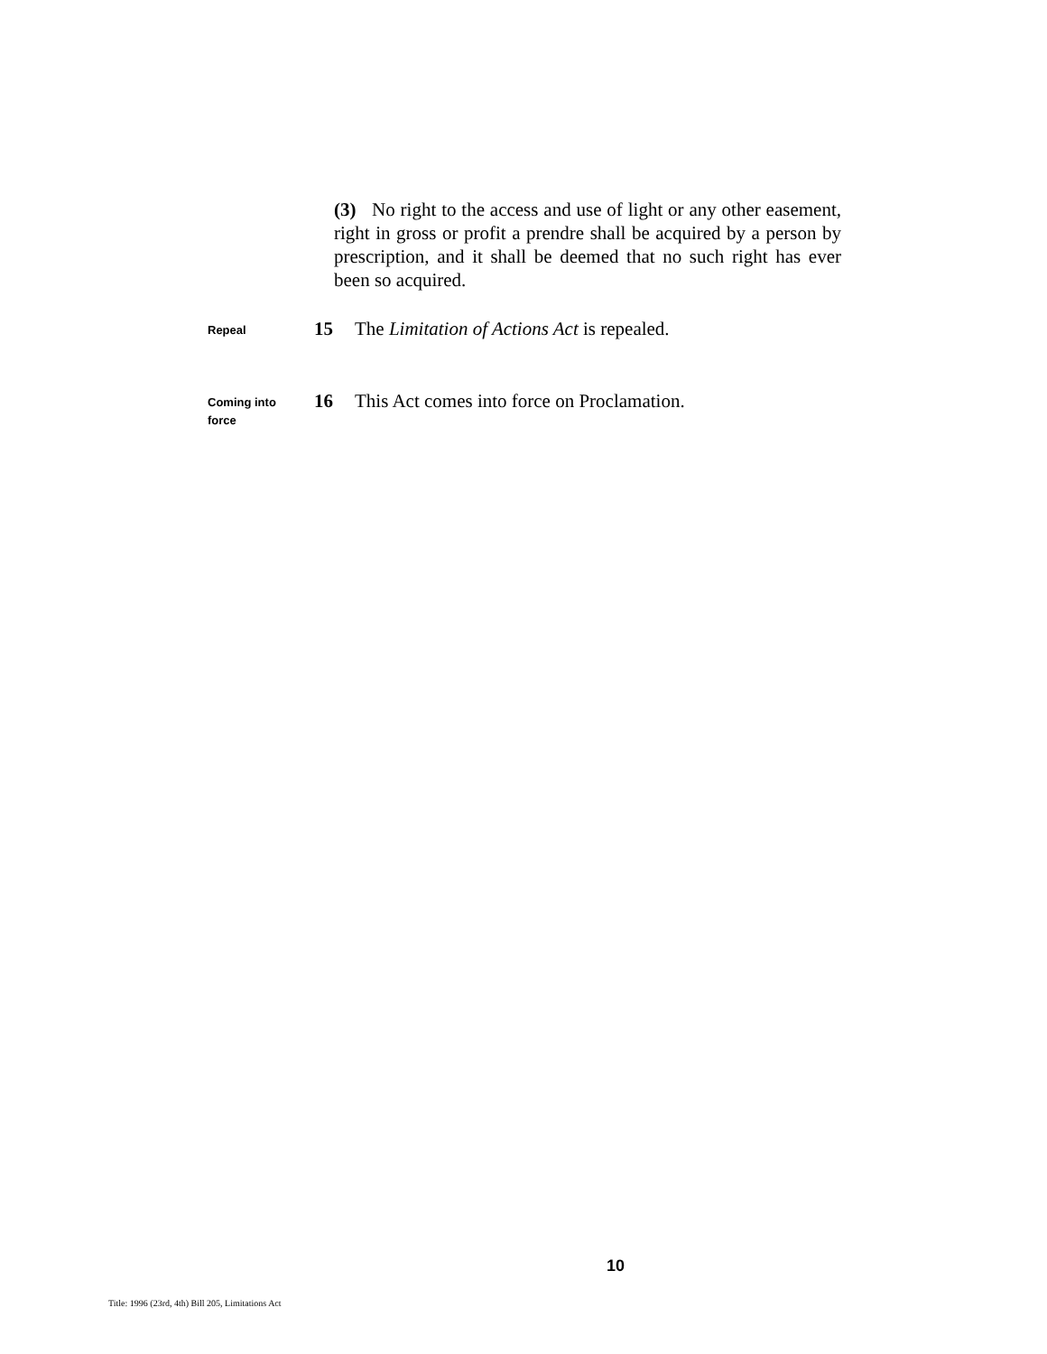(3) No right to the access and use of light or any other easement, right in gross or profit a prendre shall be acquired by a person by prescription, and it shall be deemed that no such right has ever been so acquired.
Repeal
15 The Limitation of Actions Act is repealed.
Coming into
force
16 This Act comes into force on Proclamation.
10
Title: 1996 (23rd, 4th) Bill 205, Limitations Act